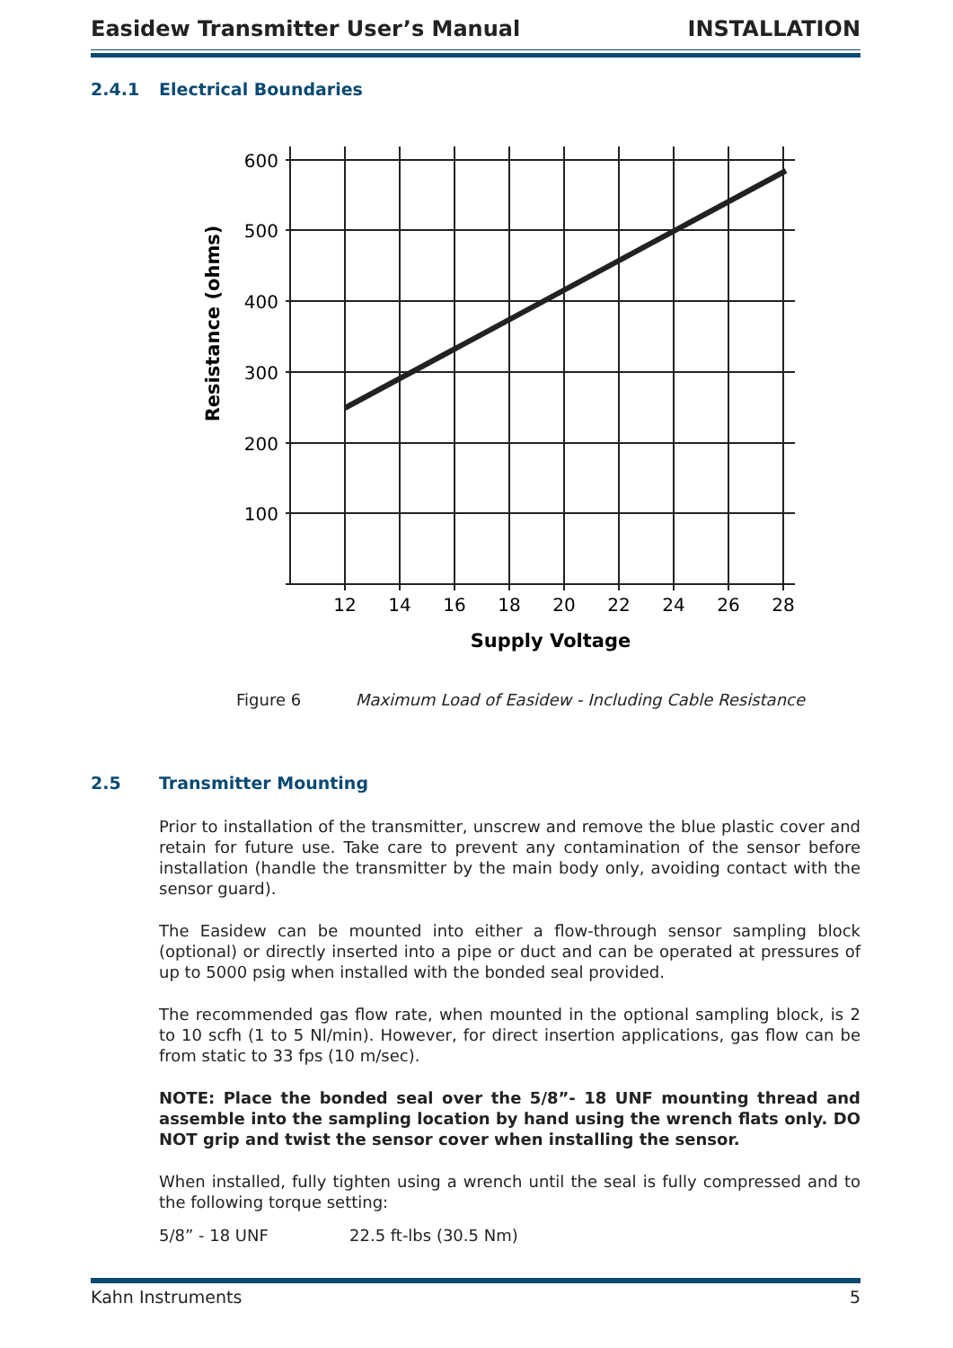Easidew Transmitter User’s Manual INSTALLATION
2.4.1 Electrical Boundaries
600
500
400
300
200
100
12
14
16
18
20
22
24
26
28
Supply Voltage
Resistance (ohms)
Figure 6 Maximum Load of Easidew - Including Cable Resistance
2.5 Transmitter Mounting
Prior to installation of the transmitter, unscrew and remove the blue plastic cover and retain for future use. Take care to prevent any contamination of the sensor before installation (handle the transmitter by the main body only, avoiding contact with the sensor guard).
The Easidew can be mounted into either a flow-through sensor sampling block (optional) or directly inserted into a pipe or duct and can be operated at pressures of up to 5000 psig when installed with the bonded seal provided.
The recommended gas flow rate, when mounted in the optional sampling block, is 2 to 10 scfh (1 to 5 Nl/min). However, for direct insertion applications, gas flow can be from static to 33 fps (10 m/sec).
NOTE: Place the bonded seal over the 5/8”- 18 UNF mounting thread and assemble into the sampling location by hand using the wrench flats only. DO NOT grip and twist the sensor cover when installing the sensor.
When installed, fully tighten using a wrench until the seal is fully compressed and to the following torque setting:
5/8” - 18 UNF 22.5 ft-lbs (30.5 Nm)
Kahn Instruments 5